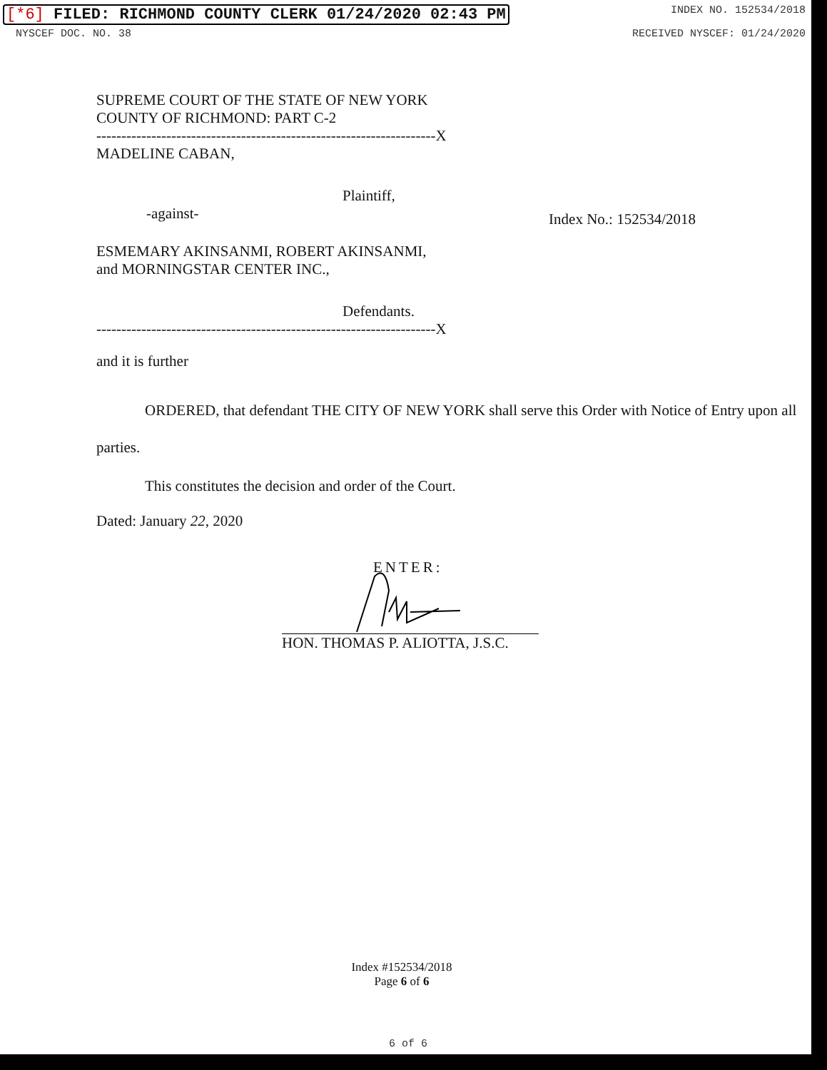[*6] FILED: RICHMOND COUNTY CLERK 01/24/2020 02:43 PM INDEX NO. 152534/2018
NYSCEF DOC. NO. 38 RECEIVED NYSCEF: 01/24/2020
SUPREME COURT OF THE STATE OF NEW YORK
COUNTY OF RICHMOND: PART C-2
--------------------------------------------------------------------X
MADELINE CABAN,
Plaintiff,
-against- Index No.: 152534/2018
ESMEMARY AKINSANMI, ROBERT AKINSANMI,
and MORNINGSTAR CENTER INC.,
Defendants.
--------------------------------------------------------------------X
and it is further
ORDERED, that defendant THE CITY OF NEW YORK shall serve this Order with Notice of Entry upon all parties.
This constitutes the decision and order of the Court.
Dated: January 22, 2020
ENTER:
HON. THOMAS P. ALIOTTA, J.S.C.
Index #152534/2018
Page 6 of 6
6 of 6